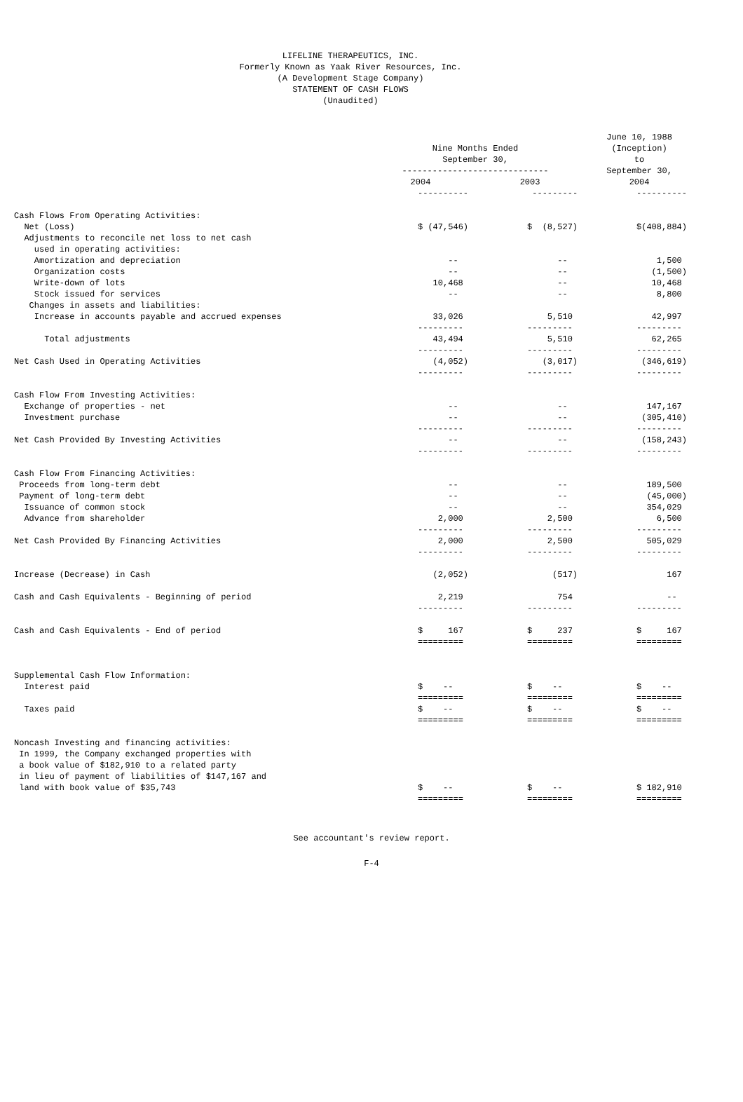LIFELINE THERAPEUTICS, INC. Formerly Known as Yaak River Resources, Inc. (A Development Stage Company) STATEMENT OF CASH FLOWS (Unaudited)
| | Nine Months Ended September 30, ----------------------------- | | June 10, 1988 (Inception) to September 30, |
| --- | --- | --- | --- |
| | 2004 | 2003 | 2004 |
| | ---------- | --------- | ---------- |
| Cash Flows From Operating Activities: | | | |
| Net (Loss) | $ (47,546) | $ (8,527) | $(408,884) |
| Adjustments to reconcile net loss to net cash | | | |
| used in operating activities: | | | |
| Amortization and depreciation | -- | -- | 1,500 |
| Organization costs | -- | -- | (1,500) |
| Write-down of lots | 10,468 | -- | 10,468 |
| Stock issued for services | -- | -- | 8,800 |
| Changes in assets and liabilities: | | | |
| Increase in accounts payable and accrued expenses | 33,026 | 5,510 | 42,997 |
| | --------- | --------- | --------- |
| Total adjustments | 43,494 | 5,510 | 62,265 |
| | --------- | --------- | --------- |
| Net Cash Used in Operating Activities | (4,052) | (3,017) | (346,619) |
| | --------- | --------- | --------- |
| Cash Flow From Investing Activities: | | | |
| Exchange of properties - net | -- | -- | 147,167 |
| Investment purchase | -- | -- | (305,410) |
| | --------- | --------- | --------- |
| Net Cash Provided By Investing Activities | -- | -- | (158,243) |
| | --------- | --------- | --------- |
| Cash Flow From Financing Activities: | | | |
| Proceeds from long-term debt | -- | -- | 189,500 |
| Payment of long-term debt | -- | -- | (45,000) |
| Issuance of common stock | -- | -- | 354,029 |
| Advance from shareholder | 2,000 | 2,500 | 6,500 |
| | --------- | --------- | --------- |
| Net Cash Provided By Financing Activities | 2,000 | 2,500 | 505,029 |
| | --------- | --------- | --------- |
| Increase (Decrease) in Cash | (2,052) | (517) | 167 |
| Cash and Cash Equivalents - Beginning of period | 2,219 | 754 | -- |
| | --------- | --------- | --------- |
| Cash and Cash Equivalents - End of period | $ 167 | $ 237 | $ 167 |
| | ========= | ========= | ========= |
| Supplemental Cash Flow Information: | | | |
| Interest paid | $ -- | $ -- | $ -- |
| | ========= | ========= | ========= |
| Taxes paid | $ -- | $ -- | $ -- |
| | ========= | ========= | ========= |
| Noncash Investing and financing activities: | | | |
| In 1999, the Company exchanged properties with | | | |
| a book value of $182,910 to a related party | | | |
| in lieu of payment of liabilities of $147,167 and | | | |
| land with book value of $35,743 | $ -- | $ -- | $ 182,910 |
| | ========= | ========= | ========= |
See accountant's review report.
F-4